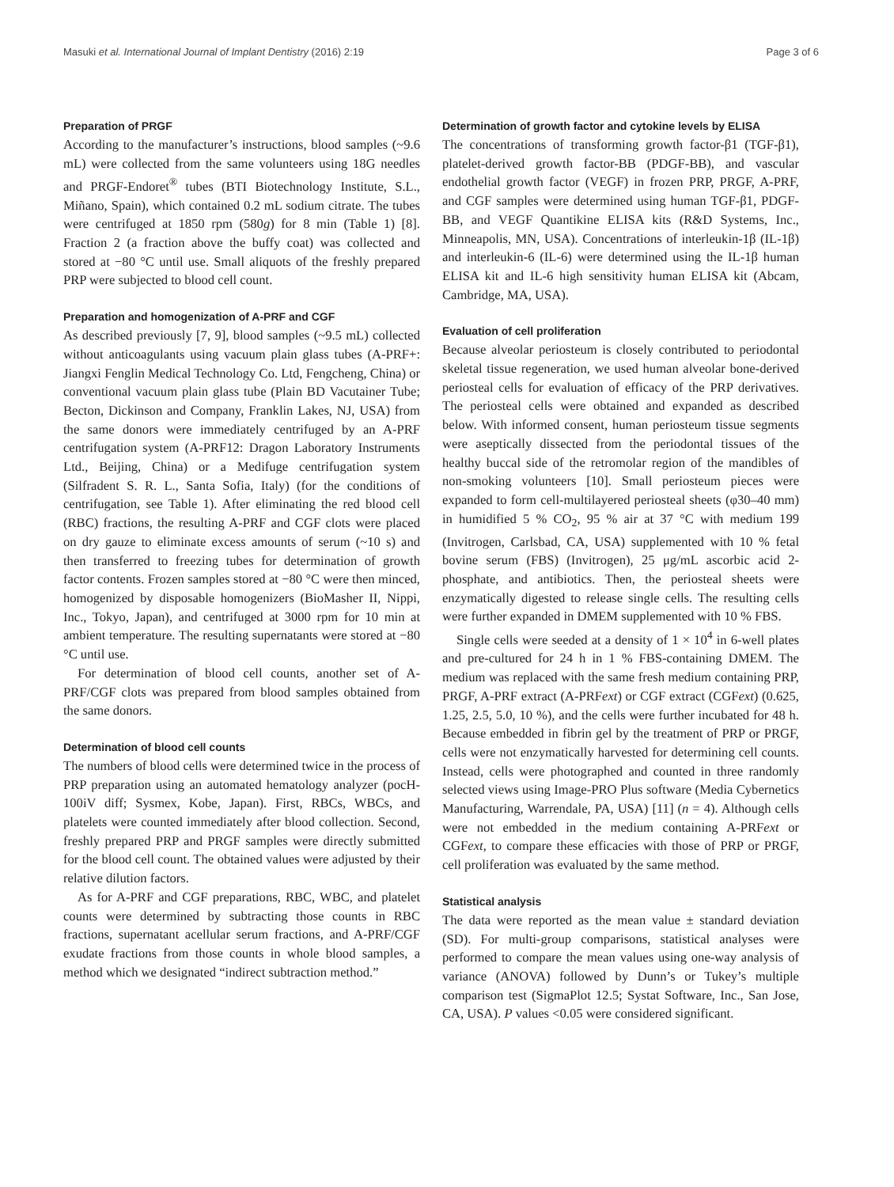Masuki et al. International Journal of Implant Dentistry (2016) 2:19 Page 3 of 6
Preparation of PRGF
According to the manufacturer’s instructions, blood samples (~9.6 mL) were collected from the same volunteers using 18G needles and PRGF-Endoret<sup>®</sup> tubes (BTI Biotechnology Institute, S.L., Miñano, Spain), which contained 0.2 mL sodium citrate. The tubes were centrifuged at 1850 rpm (580g) for 8 min (Table 1) [8]. Fraction 2 (a fraction above the buffy coat) was collected and stored at −80 °C until use. Small aliquots of the freshly prepared PRP were subjected to blood cell count.
Preparation and homogenization of A-PRF and CGF
As described previously [7, 9], blood samples (~9.5 mL) collected without anticoagulants using vacuum plain glass tubes (A-PRF+: Jiangxi Fenglin Medical Technology Co. Ltd, Fengcheng, China) or conventional vacuum plain glass tube (Plain BD Vacutainer Tube; Becton, Dickinson and Company, Franklin Lakes, NJ, USA) from the same donors were immediately centrifuged by an A-PRF centrifugation system (A-PRF12: Dragon Laboratory Instruments Ltd., Beijing, China) or a Medifuge centrifugation system (Silfradent S. R. L., Santa Sofia, Italy) (for the conditions of centrifugation, see Table 1). After eliminating the red blood cell (RBC) fractions, the resulting A-PRF and CGF clots were placed on dry gauze to eliminate excess amounts of serum (~10 s) and then transferred to freezing tubes for determination of growth factor contents. Frozen samples stored at −80 °C were then minced, homogenized by disposable homogenizers (BioMasher II, Nippi, Inc., Tokyo, Japan), and centrifuged at 3000 rpm for 10 min at ambient temperature. The resulting supernatants were stored at −80 °C until use.
For determination of blood cell counts, another set of A-PRF/CGF clots was prepared from blood samples obtained from the same donors.
Determination of blood cell counts
The numbers of blood cells were determined twice in the process of PRP preparation using an automated hematology analyzer (pocH-100iV diff; Sysmex, Kobe, Japan). First, RBCs, WBCs, and platelets were counted immediately after blood collection. Second, freshly prepared PRP and PRGF samples were directly submitted for the blood cell count. The obtained values were adjusted by their relative dilution factors.
As for A-PRF and CGF preparations, RBC, WBC, and platelet counts were determined by subtracting those counts in RBC fractions, supernatant acellular serum fractions, and A-PRF/CGF exudate fractions from those counts in whole blood samples, a method which we designated “indirect subtraction method.”
Determination of growth factor and cytokine levels by ELISA
The concentrations of transforming growth factor-β1 (TGF-β1), platelet-derived growth factor-BB (PDGF-BB), and vascular endothelial growth factor (VEGF) in frozen PRP, PRGF, A-PRF, and CGF samples were determined using human TGF-β1, PDGF-BB, and VEGF Quantikine ELISA kits (R&D Systems, Inc., Minneapolis, MN, USA). Concentrations of interleukin-1β (IL-1β) and interleukin-6 (IL-6) were determined using the IL-1β human ELISA kit and IL-6 high sensitivity human ELISA kit (Abcam, Cambridge, MA, USA).
Evaluation of cell proliferation
Because alveolar periosteum is closely contributed to periodontal skeletal tissue regeneration, we used human alveolar bone-derived periosteal cells for evaluation of efficacy of the PRP derivatives. The periosteal cells were obtained and expanded as described below. With informed consent, human periosteum tissue segments were aseptically dissected from the periodontal tissues of the healthy buccal side of the retromolar region of the mandibles of non-smoking volunteers [10]. Small periosteum pieces were expanded to form cell-multilayered periosteal sheets (φ30–40 mm) in humidified 5 % CO<sub>2</sub>, 95 % air at 37 °C with medium 199 (Invitrogen, Carlsbad, CA, USA) supplemented with 10 % fetal bovine serum (FBS) (Invitrogen), 25 μg/mL ascorbic acid 2-phosphate, and antibiotics. Then, the periosteal sheets were enzymatically digested to release single cells. The resulting cells were further expanded in DMEM supplemented with 10 % FBS.
Single cells were seeded at a density of 1 × 10<sup>4</sup> in 6-well plates and pre-cultured for 24 h in 1 % FBS-containing DMEM. The medium was replaced with the same fresh medium containing PRP, PRGF, A-PRF extract (A-PRFext) or CGF extract (CGFext) (0.625, 1.25, 2.5, 5.0, 10 %), and the cells were further incubated for 48 h. Because embedded in fibrin gel by the treatment of PRP or PRGF, cells were not enzymatically harvested for determining cell counts. Instead, cells were photographed and counted in three randomly selected views using Image-PRO Plus software (Media Cybernetics Manufacturing, Warrendale, PA, USA) [11] (n = 4). Although cells were not embedded in the medium containing A-PRFext or CGFext, to compare these efficacies with those of PRP or PRGF, cell proliferation was evaluated by the same method.
Statistical analysis
The data were reported as the mean value ± standard deviation (SD). For multi-group comparisons, statistical analyses were performed to compare the mean values using one-way analysis of variance (ANOVA) followed by Dunn’s or Tukey’s multiple comparison test (SigmaPlot 12.5; Systat Software, Inc., San Jose, CA, USA). P values <0.05 were considered significant.